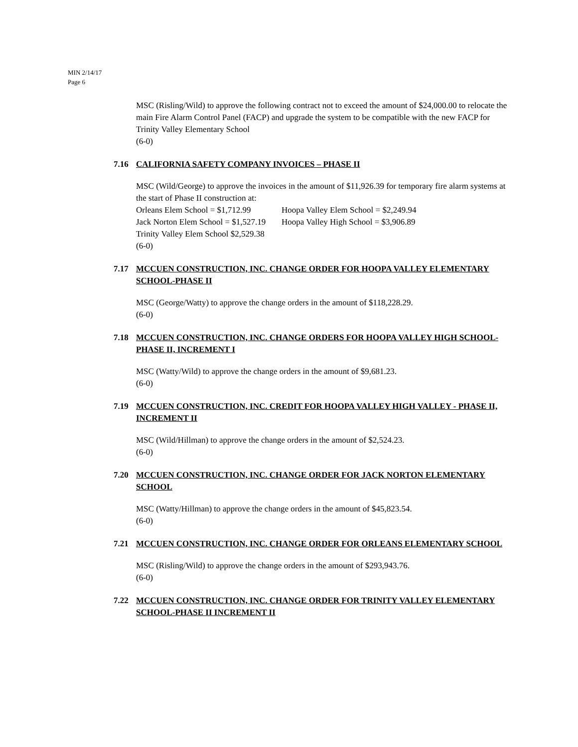MIN 2/14/17
Page 6
MSC (Risling/Wild) to approve the following contract not to exceed the amount of $24,000.00 to relocate the main Fire Alarm Control Panel (FACP) and upgrade the system to be compatible with the new FACP for Trinity Valley Elementary School
(6-0)
7.16 CALIFORNIA SAFETY COMPANY INVOICES – PHASE II
MSC (Wild/George) to approve the invoices in the amount of $11,926.39 for temporary fire alarm systems at the start of Phase II construction at:
Orleans Elem School = $1,712.99 Hoopa Valley Elem School = $2,249.94
Jack Norton Elem School = $1,527.19 Hoopa Valley High School = $3,906.89
Trinity Valley Elem School $2,529.38
(6-0)
7.17 MCCUEN CONSTRUCTION, INC. CHANGE ORDER FOR HOOPA VALLEY ELEMENTARY SCHOOL-PHASE II
MSC (George/Watty) to approve the change orders in the amount of $118,228.29.
(6-0)
7.18 MCCUEN CONSTRUCTION, INC. CHANGE ORDERS FOR HOOPA VALLEY HIGH SCHOOL-PHASE II, INCREMENT I
MSC (Watty/Wild) to approve the change orders in the amount of $9,681.23.
(6-0)
7.19 MCCUEN CONSTRUCTION, INC. CREDIT FOR HOOPA VALLEY HIGH VALLEY - PHASE II, INCREMENT II
MSC (Wild/Hillman) to approve the change orders in the amount of $2,524.23.
(6-0)
7.20 MCCUEN CONSTRUCTION, INC. CHANGE ORDER FOR JACK NORTON ELEMENTARY SCHOOL
MSC (Watty/Hillman) to approve the change orders in the amount of $45,823.54.
(6-0)
7.21 MCCUEN CONSTRUCTION, INC. CHANGE ORDER FOR ORLEANS ELEMENTARY SCHOOL
MSC (Risling/Wild) to approve the change orders in the amount of $293,943.76.
(6-0)
7.22 MCCUEN CONSTRUCTION, INC. CHANGE ORDER FOR TRINITY VALLEY ELEMENTARY SCHOOL-PHASE II INCREMENT II